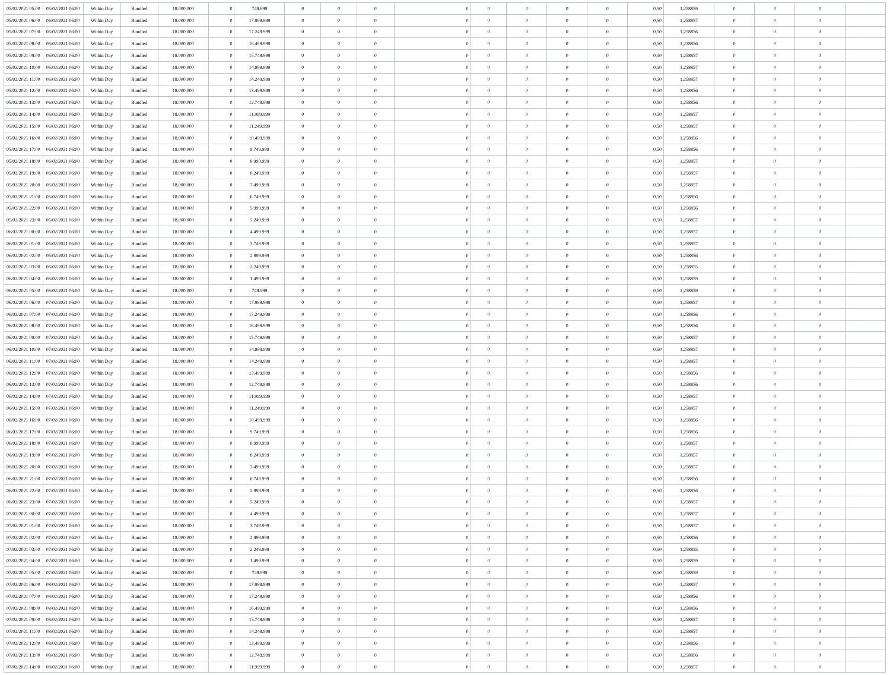| 05/02/2021 05:00 | 05/02/2021 06:00 | Within Day | Bundled | 18.000.000 | 0 | 749.999 | 0 | 0 | 0 | 0 | 0 | 0 | 0 | 0 | 0,50 | 1,258859 | 0 | 0 | 0 | |
| 05/02/2021 06:00 | 06/02/2021 06:00 | Within Day | Bundled | 18.000.000 | 0 | 17.999.999 | 0 | 0 | 0 | 0 | 0 | 0 | 0 | 0 | 0,50 | 1,258857 | 0 | 0 | 0 | |
| 05/02/2021 07:00 | 06/02/2021 06:00 | Within Day | Bundled | 18.000.000 | 0 | 17.249.999 | 0 | 0 | 0 | 0 | 0 | 0 | 0 | 0 | 0,50 | 1,258856 | 0 | 0 | 0 | |
| 05/02/2021 08:00 | 06/02/2021 06:00 | Within Day | Bundled | 18.000.000 | 0 | 16.499.999 | 0 | 0 | 0 | 0 | 0 | 0 | 0 | 0 | 0,50 | 1,258856 | 0 | 0 | 0 | |
| 05/02/2021 09:00 | 06/02/2021 06:00 | Within Day | Bundled | 18.000.000 | 0 | 15.749.999 | 0 | 0 | 0 | 0 | 0 | 0 | 0 | 0 | 0,50 | 1,258857 | 0 | 0 | 0 | |
| 05/02/2021 10:00 | 06/02/2021 06:00 | Within Day | Bundled | 18.000.000 | 0 | 14.999.999 | 0 | 0 | 0 | 0 | 0 | 0 | 0 | 0 | 0,50 | 1,258857 | 0 | 0 | 0 | |
| 05/02/2021 11:00 | 06/02/2021 06:00 | Within Day | Bundled | 18.000.000 | 0 | 14.249.999 | 0 | 0 | 0 | 0 | 0 | 0 | 0 | 0 | 0,50 | 1,258857 | 0 | 0 | 0 | |
| 05/02/2021 12:00 | 06/02/2021 06:00 | Within Day | Bundled | 18.000.000 | 0 | 13.499.999 | 0 | 0 | 0 | 0 | 0 | 0 | 0 | 0 | 0,50 | 1,258856 | 0 | 0 | 0 | |
| 05/02/2021 13:00 | 06/02/2021 06:00 | Within Day | Bundled | 18.000.000 | 0 | 12.749.999 | 0 | 0 | 0 | 0 | 0 | 0 | 0 | 0 | 0,50 | 1,258856 | 0 | 0 | 0 | |
| 05/02/2021 14:00 | 06/02/2021 06:00 | Within Day | Bundled | 18.000.000 | 0 | 11.999.999 | 0 | 0 | 0 | 0 | 0 | 0 | 0 | 0 | 0,50 | 1,258857 | 0 | 0 | 0 | |
| 05/02/2021 15:00 | 06/02/2021 06:00 | Within Day | Bundled | 18.000.000 | 0 | 11.249.999 | 0 | 0 | 0 | 0 | 0 | 0 | 0 | 0 | 0,50 | 1,258857 | 0 | 0 | 0 | |
| 05/02/2021 16:00 | 06/02/2021 06:00 | Within Day | Bundled | 18.000.000 | 0 | 10.499.999 | 0 | 0 | 0 | 0 | 0 | 0 | 0 | 0 | 0,50 | 1,258856 | 0 | 0 | 0 | |
| 05/02/2021 17:00 | 06/02/2021 06:00 | Within Day | Bundled | 18.000.000 | 0 | 9.749.999 | 0 | 0 | 0 | 0 | 0 | 0 | 0 | 0 | 0,50 | 1,258856 | 0 | 0 | 0 | |
| 05/02/2021 18:00 | 06/02/2021 06:00 | Within Day | Bundled | 18.000.000 | 0 | 8.999.999 | 0 | 0 | 0 | 0 | 0 | 0 | 0 | 0 | 0,50 | 1,258857 | 0 | 0 | 0 | |
| 05/02/2021 19:00 | 06/02/2021 06:00 | Within Day | Bundled | 18.000.000 | 0 | 8.249.999 | 0 | 0 | 0 | 0 | 0 | 0 | 0 | 0 | 0,50 | 1,258857 | 0 | 0 | 0 | |
| 05/02/2021 20:00 | 06/02/2021 06:00 | Within Day | Bundled | 18.000.000 | 0 | 7.499.999 | 0 | 0 | 0 | 0 | 0 | 0 | 0 | 0 | 0,50 | 1,258857 | 0 | 0 | 0 | |
| 05/02/2021 21:00 | 06/02/2021 06:00 | Within Day | Bundled | 18.000.000 | 0 | 6.749.999 | 0 | 0 | 0 | 0 | 0 | 0 | 0 | 0 | 0,50 | 1,258856 | 0 | 0 | 0 | |
| 05/02/2021 22:00 | 06/02/2021 06:00 | Within Day | Bundled | 18.000.000 | 0 | 5.999.999 | 0 | 0 | 0 | 0 | 0 | 0 | 0 | 0 | 0,50 | 1,258856 | 0 | 0 | 0 | |
| 05/02/2021 23:00 | 06/02/2021 06:00 | Within Day | Bundled | 18.000.000 | 0 | 5.249.999 | 0 | 0 | 0 | 0 | 0 | 0 | 0 | 0 | 0,50 | 1,258857 | 0 | 0 | 0 | |
| 06/02/2021 00:00 | 06/02/2021 06:00 | Within Day | Bundled | 18.000.000 | 0 | 4.499.999 | 0 | 0 | 0 | 0 | 0 | 0 | 0 | 0 | 0,50 | 1,258857 | 0 | 0 | 0 | |
| 06/02/2021 01:00 | 06/02/2021 06:00 | Within Day | Bundled | 18.000.000 | 0 | 3.749.999 | 0 | 0 | 0 | 0 | 0 | 0 | 0 | 0 | 0,50 | 1,258857 | 0 | 0 | 0 | |
| 06/02/2021 02:00 | 06/02/2021 06:00 | Within Day | Bundled | 18.000.000 | 0 | 2.999.999 | 0 | 0 | 0 | 0 | 0 | 0 | 0 | 0 | 0,50 | 1,258856 | 0 | 0 | 0 | |
| 06/02/2021 03:00 | 06/02/2021 06:00 | Within Day | Bundled | 18.000.000 | 0 | 2.249.999 | 0 | 0 | 0 | 0 | 0 | 0 | 0 | 0 | 0,50 | 1,258855 | 0 | 0 | 0 | |
| 06/02/2021 04:00 | 06/02/2021 06:00 | Within Day | Bundled | 18.000.000 | 0 | 1.499.999 | 0 | 0 | 0 | 0 | 0 | 0 | 0 | 0 | 0,50 | 1,258859 | 0 | 0 | 0 | |
| 06/02/2021 05:00 | 06/02/2021 06:00 | Within Day | Bundled | 18.000.000 | 0 | 749.999 | 0 | 0 | 0 | 0 | 0 | 0 | 0 | 0 | 0,50 | 1,258859 | 0 | 0 | 0 | |
| 06/02/2021 06:00 | 07/02/2021 06:00 | Within Day | Bundled | 18.000.000 | 0 | 17.999.999 | 0 | 0 | 0 | 0 | 0 | 0 | 0 | 0 | 0,50 | 1,258857 | 0 | 0 | 0 | |
| 06/02/2021 07:00 | 07/02/2021 06:00 | Within Day | Bundled | 18.000.000 | 0 | 17.249.999 | 0 | 0 | 0 | 0 | 0 | 0 | 0 | 0 | 0,50 | 1,258856 | 0 | 0 | 0 | |
| 06/02/2021 08:00 | 07/02/2021 06:00 | Within Day | Bundled | 18.000.000 | 0 | 16.499.999 | 0 | 0 | 0 | 0 | 0 | 0 | 0 | 0 | 0,50 | 1,258856 | 0 | 0 | 0 | |
| 06/02/2021 09:00 | 07/02/2021 06:00 | Within Day | Bundled | 18.000.000 | 0 | 15.749.999 | 0 | 0 | 0 | 0 | 0 | 0 | 0 | 0 | 0,50 | 1,258857 | 0 | 0 | 0 | |
| 06/02/2021 10:00 | 07/02/2021 06:00 | Within Day | Bundled | 18.000.000 | 0 | 14.999.999 | 0 | 0 | 0 | 0 | 0 | 0 | 0 | 0 | 0,50 | 1,258857 | 0 | 0 | 0 | |
| 06/02/2021 11:00 | 07/02/2021 06:00 | Within Day | Bundled | 18.000.000 | 0 | 14.249.999 | 0 | 0 | 0 | 0 | 0 | 0 | 0 | 0 | 0,50 | 1,258857 | 0 | 0 | 0 | |
| 06/02/2021 12:00 | 07/02/2021 06:00 | Within Day | Bundled | 18.000.000 | 0 | 13.499.999 | 0 | 0 | 0 | 0 | 0 | 0 | 0 | 0 | 0,50 | 1,258856 | 0 | 0 | 0 | |
| 06/02/2021 13:00 | 07/02/2021 06:00 | Within Day | Bundled | 18.000.000 | 0 | 12.749.999 | 0 | 0 | 0 | 0 | 0 | 0 | 0 | 0 | 0,50 | 1,258856 | 0 | 0 | 0 | |
| 06/02/2021 14:00 | 07/02/2021 06:00 | Within Day | Bundled | 18.000.000 | 0 | 11.999.999 | 0 | 0 | 0 | 0 | 0 | 0 | 0 | 0 | 0,50 | 1,258857 | 0 | 0 | 0 | |
| 06/02/2021 15:00 | 07/02/2021 06:00 | Within Day | Bundled | 18.000.000 | 0 | 11.249.999 | 0 | 0 | 0 | 0 | 0 | 0 | 0 | 0 | 0,50 | 1,258857 | 0 | 0 | 0 | |
| 06/02/2021 16:00 | 07/02/2021 06:00 | Within Day | Bundled | 18.000.000 | 0 | 10.499.999 | 0 | 0 | 0 | 0 | 0 | 0 | 0 | 0 | 0,50 | 1,258856 | 0 | 0 | 0 | |
| 06/02/2021 17:00 | 07/02/2021 06:00 | Within Day | Bundled | 18.000.000 | 0 | 9.749.999 | 0 | 0 | 0 | 0 | 0 | 0 | 0 | 0 | 0,50 | 1,258856 | 0 | 0 | 0 | |
| 06/02/2021 18:00 | 07/02/2021 06:00 | Within Day | Bundled | 18.000.000 | 0 | 8.999.999 | 0 | 0 | 0 | 0 | 0 | 0 | 0 | 0 | 0,50 | 1,258857 | 0 | 0 | 0 | |
| 06/02/2021 19:00 | 07/02/2021 06:00 | Within Day | Bundled | 18.000.000 | 0 | 8.249.999 | 0 | 0 | 0 | 0 | 0 | 0 | 0 | 0 | 0,50 | 1,258857 | 0 | 0 | 0 | |
| 06/02/2021 20:00 | 07/02/2021 06:00 | Within Day | Bundled | 18.000.000 | 0 | 7.499.999 | 0 | 0 | 0 | 0 | 0 | 0 | 0 | 0 | 0,50 | 1,258857 | 0 | 0 | 0 | |
| 06/02/2021 21:00 | 07/02/2021 06:00 | Within Day | Bundled | 18.000.000 | 0 | 6.749.999 | 0 | 0 | 0 | 0 | 0 | 0 | 0 | 0 | 0,50 | 1,258856 | 0 | 0 | 0 | |
| 06/02/2021 22:00 | 07/02/2021 06:00 | Within Day | Bundled | 18.000.000 | 0 | 5.999.999 | 0 | 0 | 0 | 0 | 0 | 0 | 0 | 0 | 0,50 | 1,258856 | 0 | 0 | 0 | |
| 06/02/2021 23:00 | 07/02/2021 06:00 | Within Day | Bundled | 18.000.000 | 0 | 5.249.999 | 0 | 0 | 0 | 0 | 0 | 0 | 0 | 0 | 0,50 | 1,258857 | 0 | 0 | 0 | |
| 07/02/2021 00:00 | 07/02/2021 06:00 | Within Day | Bundled | 18.000.000 | 0 | 4.499.999 | 0 | 0 | 0 | 0 | 0 | 0 | 0 | 0 | 0,50 | 1,258857 | 0 | 0 | 0 | |
| 07/02/2021 01:00 | 07/02/2021 06:00 | Within Day | Bundled | 18.000.000 | 0 | 3.749.999 | 0 | 0 | 0 | 0 | 0 | 0 | 0 | 0 | 0,50 | 1,258857 | 0 | 0 | 0 | |
| 07/02/2021 02:00 | 07/02/2021 06:00 | Within Day | Bundled | 18.000.000 | 0 | 2.999.999 | 0 | 0 | 0 | 0 | 0 | 0 | 0 | 0 | 0,50 | 1,258856 | 0 | 0 | 0 | |
| 07/02/2021 03:00 | 07/02/2021 06:00 | Within Day | Bundled | 18.000.000 | 0 | 2.249.999 | 0 | 0 | 0 | 0 | 0 | 0 | 0 | 0 | 0,50 | 1,258855 | 0 | 0 | 0 | |
| 07/02/2021 04:00 | 07/02/2021 06:00 | Within Day | Bundled | 18.000.000 | 0 | 1.499.999 | 0 | 0 | 0 | 0 | 0 | 0 | 0 | 0 | 0,50 | 1,258859 | 0 | 0 | 0 | |
| 07/02/2021 05:00 | 07/02/2021 06:00 | Within Day | Bundled | 18.000.000 | 0 | 749.999 | 0 | 0 | 0 | 0 | 0 | 0 | 0 | 0 | 0,50 | 1,258859 | 0 | 0 | 0 | |
| 07/02/2021 06:00 | 08/02/2021 06:00 | Within Day | Bundled | 18.000.000 | 0 | 17.999.999 | 0 | 0 | 0 | 0 | 0 | 0 | 0 | 0 | 0,50 | 1,258857 | 0 | 0 | 0 | |
| 07/02/2021 07:00 | 08/02/2021 06:00 | Within Day | Bundled | 18.000.000 | 0 | 17.249.999 | 0 | 0 | 0 | 0 | 0 | 0 | 0 | 0 | 0,50 | 1,258856 | 0 | 0 | 0 | |
| 07/02/2021 08:00 | 08/02/2021 06:00 | Within Day | Bundled | 18.000.000 | 0 | 16.499.999 | 0 | 0 | 0 | 0 | 0 | 0 | 0 | 0 | 0,50 | 1,258856 | 0 | 0 | 0 | |
| 07/02/2021 09:00 | 08/02/2021 06:00 | Within Day | Bundled | 18.000.000 | 0 | 15.749.999 | 0 | 0 | 0 | 0 | 0 | 0 | 0 | 0 | 0,50 | 1,258857 | 0 | 0 | 0 | |
| 07/02/2021 11:00 | 08/02/2021 06:00 | Within Day | Bundled | 18.000.000 | 0 | 14.249.999 | 0 | 0 | 0 | 0 | 0 | 0 | 0 | 0 | 0,50 | 1,258857 | 0 | 0 | 0 | |
| 07/02/2021 12:00 | 08/02/2021 06:00 | Within Day | Bundled | 18.000.000 | 0 | 13.499.999 | 0 | 0 | 0 | 0 | 0 | 0 | 0 | 0 | 0,50 | 1,258856 | 0 | 0 | 0 | |
| 07/02/2021 13:00 | 08/02/2021 06:00 | Within Day | Bundled | 18.000.000 | 0 | 12.749.999 | 0 | 0 | 0 | 0 | 0 | 0 | 0 | 0 | 0,50 | 1,258856 | 0 | 0 | 0 | |
| 07/02/2021 14:00 | 08/02/2021 06:00 | Within Day | Bundled | 18.000.000 | 0 | 11.999.999 | 0 | 0 | 0 | 0 | 0 | 0 | 0 | 0 | 0,50 | 1,258857 | 0 | 0 | 0 | |